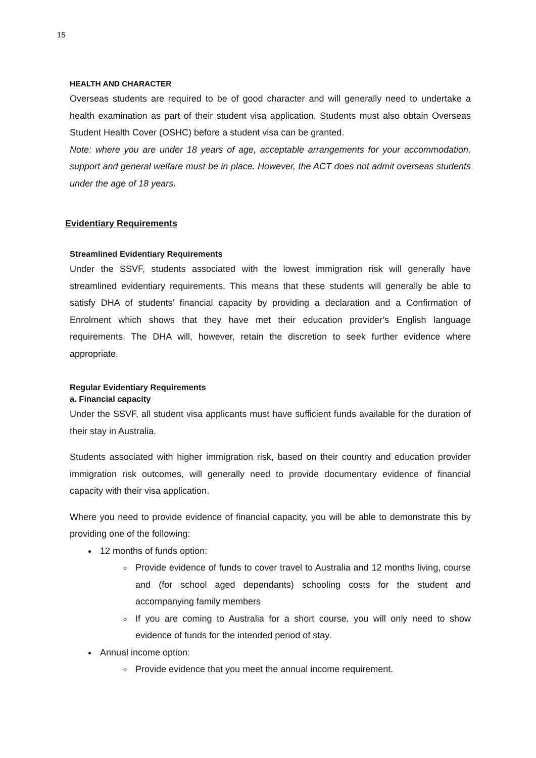15
HEALTH AND CHARACTER
Overseas students are required to be of good character and will generally need to undertake a health examination as part of their student visa application. Students must also obtain Overseas Student Health Cover (OSHC) before a student visa can be granted.
Note: where you are under 18 years of age, acceptable arrangements for your accommodation, support and general welfare must be in place. However, the ACT does not admit overseas students under the age of 18 years.
Evidentiary Requirements
Streamlined Evidentiary Requirements
Under the SSVF, students associated with the lowest immigration risk will generally have streamlined evidentiary requirements. This means that these students will generally be able to satisfy DHA of students’ financial capacity by providing a declaration and a Confirmation of Enrolment which shows that they have met their education provider’s English language requirements. The DHA will, however, retain the discretion to seek further evidence where appropriate.
Regular Evidentiary Requirements
a. Financial capacity
Under the SSVF, all student visa applicants must have sufficient funds available for the duration of their stay in Australia.
Students associated with higher immigration risk, based on their country and education provider immigration risk outcomes, will generally need to provide documentary evidence of financial capacity with their visa application.
Where you need to provide evidence of financial capacity, you will be able to demonstrate this by providing one of the following:
12 months of funds option:
Provide evidence of funds to cover travel to Australia and 12 months living, course and (for school aged dependants) schooling costs for the student and accompanying family members
If you are coming to Australia for a short course, you will only need to show evidence of funds for the intended period of stay.
Annual income option:
Provide evidence that you meet the annual income requirement.